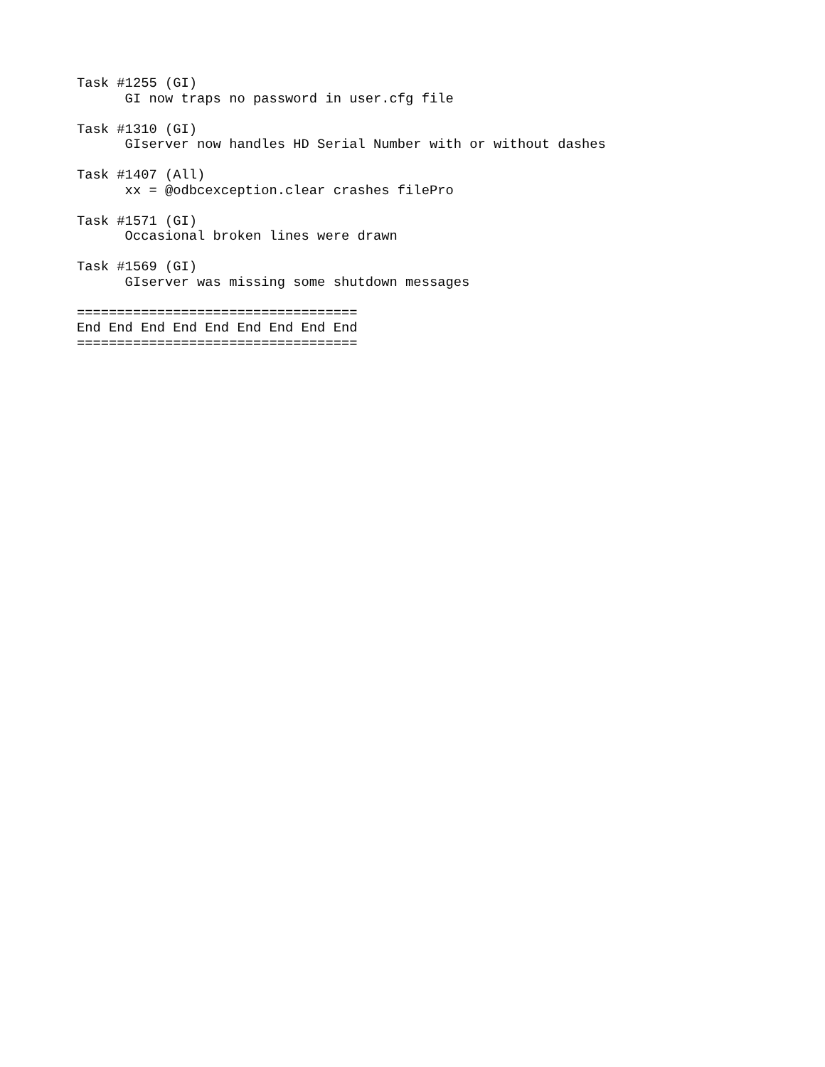Task #1255 (GI)
      GI now traps no password in user.cfg file

Task #1310 (GI)
      GIserver now handles HD Serial Number with or without dashes

Task #1407 (All)
      xx = @odbcexception.clear crashes filePro

Task #1571 (GI)
      Occasional broken lines were drawn

Task #1569 (GI)
      GIserver was missing some shutdown messages

===================================
End End End End End End End End End
===================================